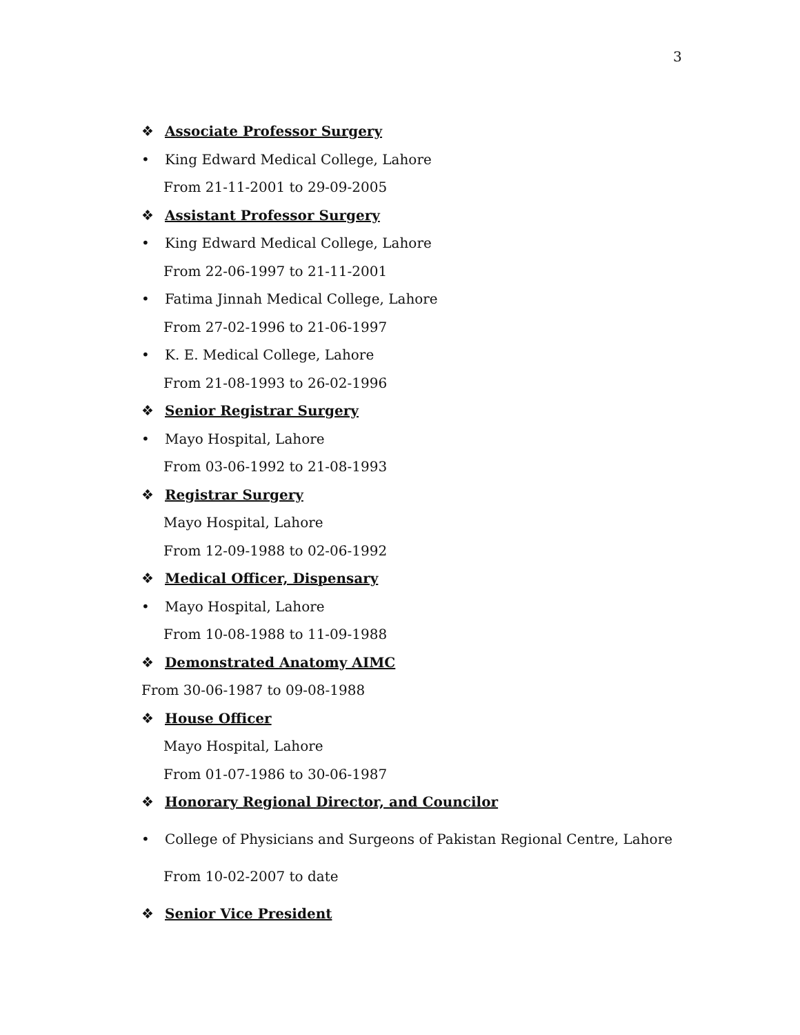3
❖ Associate Professor Surgery
• King Edward Medical College, Lahore
From 21-11-2001 to 29-09-2005
❖ Assistant Professor Surgery
• King Edward Medical College, Lahore
From 22-06-1997 to 21-11-2001
• Fatima Jinnah Medical College, Lahore
From 27-02-1996 to 21-06-1997
• K. E. Medical College, Lahore
From 21-08-1993 to 26-02-1996
❖ Senior Registrar Surgery
• Mayo Hospital, Lahore
From 03-06-1992 to 21-08-1993
❖ Registrar Surgery
Mayo Hospital, Lahore
From 12-09-1988 to 02-06-1992
❖ Medical Officer, Dispensary
• Mayo Hospital, Lahore
From 10-08-1988 to 11-09-1988
❖ Demonstrated Anatomy AIMC
From 30-06-1987 to 09-08-1988
❖ House Officer
Mayo Hospital, Lahore
From 01-07-1986 to 30-06-1987
❖ Honorary Regional Director, and Councilor
• College of Physicians and Surgeons of Pakistan Regional Centre, Lahore
From 10-02-2007 to date
❖ Senior Vice President